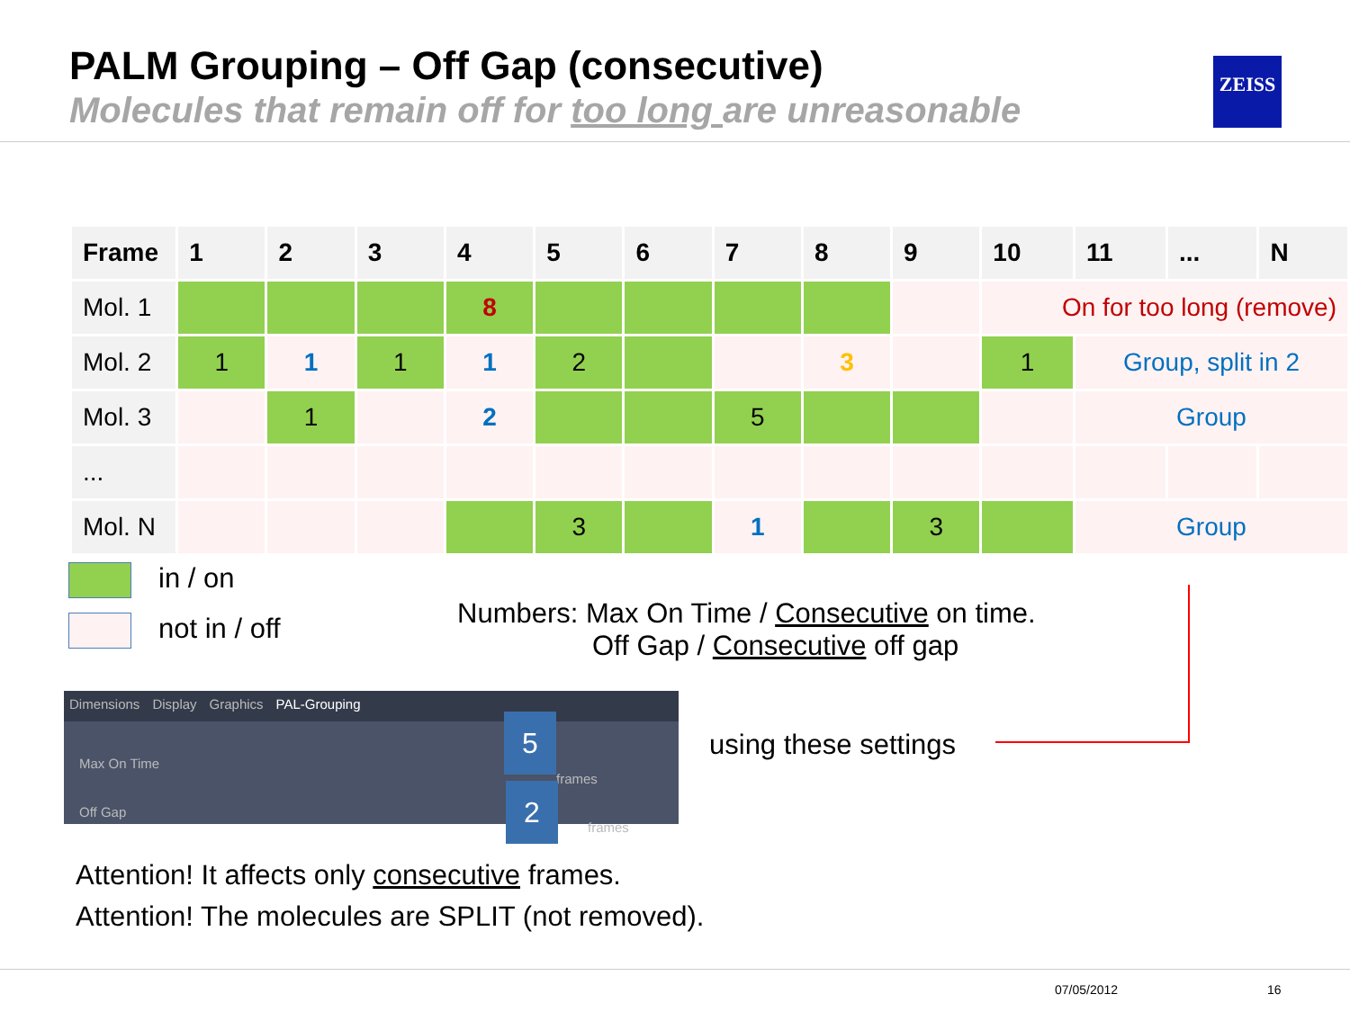PALM Grouping – Off Gap (consecutive)
Molecules that remain off for too long are unreasonable
ZEISS
| Frame | 1 | 2 | 3 | 4 | 5 | 6 | 7 | 8 | 9 | 10 | 11 | ... | N |
| --- | --- | --- | --- | --- | --- | --- | --- | --- | --- | --- | --- | --- | --- |
| Mol. 1 | | | | 8 | | | | | | On for too long (remove) | | | |
| Mol. 2 | 1 | 1 | 1 | 1 | 2 | | | 3 | | 1 | Group, split in 2 | | |
| Mol. 3 | | 1 | | 2 | | | 5 | | | | Group | | |
| ... | | | | | | | | | | | | | |
| Mol. N | | | | | 3 | | 1 | | 3 | | Group | | |
in / on
not in / off
Numbers: Max On Time / Consecutive on time.
Off Gap / Consecutive off gap
Dimensions Display Graphics PAL-Grouping
Max On Time frames
Off Gap frames
5
2
using these settings
Attention! It affects only consecutive frames.
Attention! The molecules are SPLIT (not removed).
07/05/2012 16